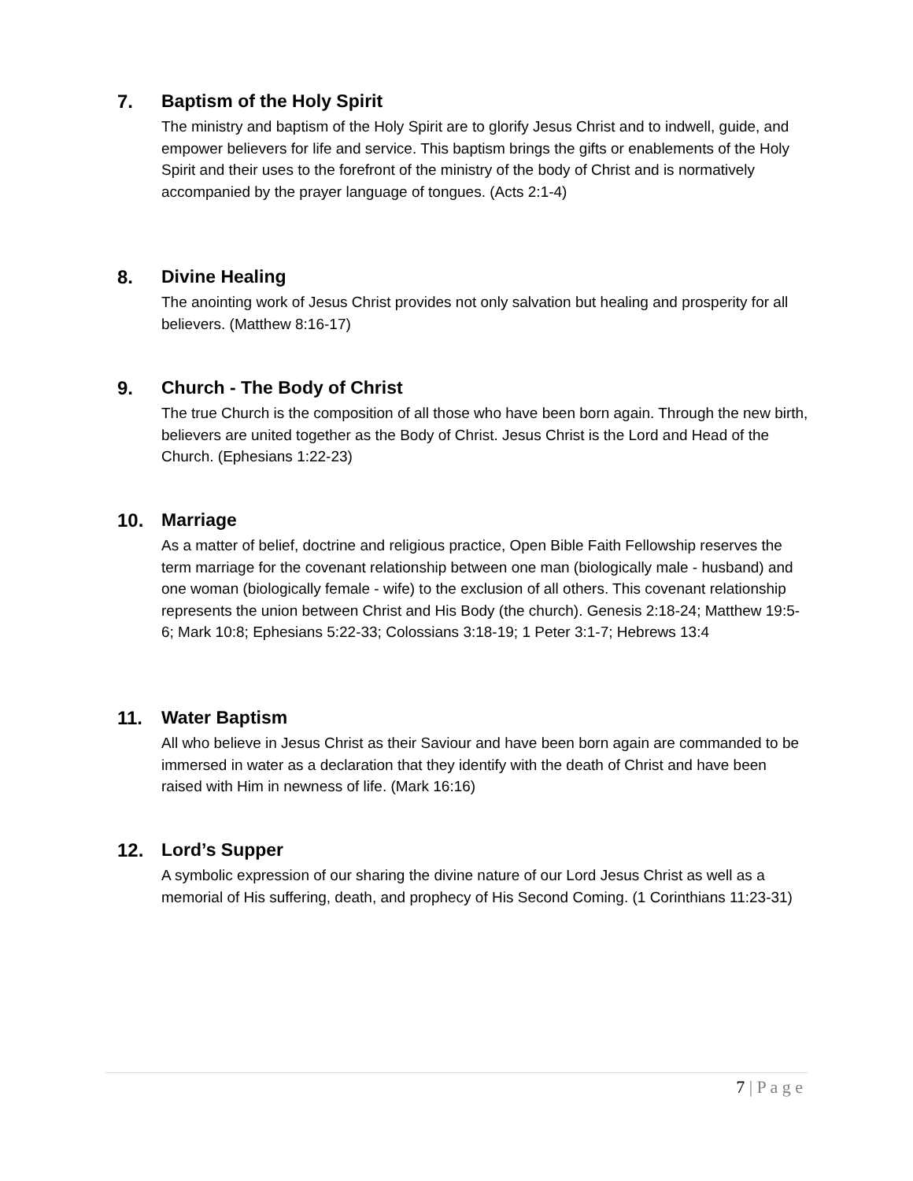7. Baptism of the Holy Spirit
The ministry and baptism of the Holy Spirit are to glorify Jesus Christ and to indwell, guide, and empower believers for life and service. This baptism brings the gifts or enablements of the Holy Spirit and their uses to the forefront of the ministry of the body of Christ and is normatively accompanied by the prayer language of tongues. (Acts 2:1-4)
8. Divine Healing
The anointing work of Jesus Christ provides not only salvation but healing and prosperity for all believers. (Matthew 8:16-17)
9. Church - The Body of Christ
The true Church is the composition of all those who have been born again. Through the new birth, believers are united together as the Body of Christ. Jesus Christ is the Lord and Head of the Church. (Ephesians 1:22-23)
10. Marriage
As a matter of belief, doctrine and religious practice, Open Bible Faith Fellowship reserves the term marriage for the covenant relationship between one man (biologically male - husband) and one woman (biologically female - wife) to the exclusion of all others. This covenant relationship represents the union between Christ and His Body (the church). Genesis 2:18-24; Matthew 19:5-6; Mark 10:8; Ephesians 5:22-33; Colossians 3:18-19; 1 Peter 3:1-7; Hebrews 13:4
11. Water Baptism
All who believe in Jesus Christ as their Saviour and have been born again are commanded to be immersed in water as a declaration that they identify with the death of Christ and have been raised with Him in newness of life. (Mark 16:16)
12. Lord’s Supper
A symbolic expression of our sharing the divine nature of our Lord Jesus Christ as well as a memorial of His suffering, death, and prophecy of His Second Coming. (1 Corinthians 11:23-31)
7 | P a g e